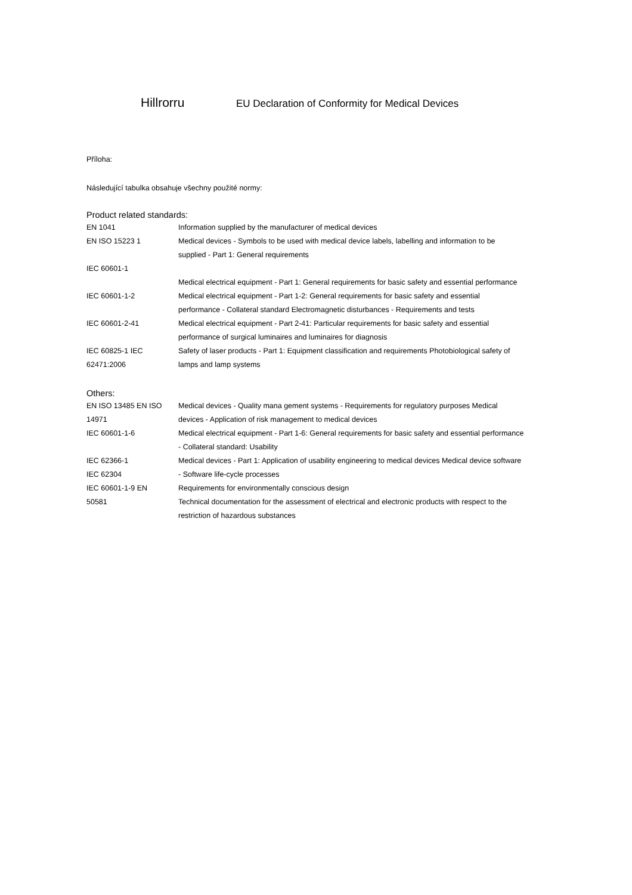Hillrorru
EU Declaration of Conformity for Medical Devices
Příloha:
Následující tabulka obsahuje všechny použité normy:
Product related standards:
| EN 1041 | Information supplied by the manufacturer of medical devices |
| EN ISO 15223 1 | Medical devices - Symbols to be used with medical device labels, labelling and information to be supplied - Part 1: General requirements |
| IEC 60601-1 | |
| | Medical electrical equipment - Part 1: General requirements for basic safety and essential performance |
| IEC 60601-1-2 | Medical electrical equipment - Part 1-2: General requirements for basic safety and essential performance - Collateral standard Electromagnetic disturbances - Requirements and tests |
| IEC 60601-2-41 | Medical electrical equipment - Part 2-41: Particular requirements for basic safety and essential performance of surgical luminaires and luminaires for diagnosis |
| IEC 60825-1 IEC 62471:2006 | Safety of laser products - Part 1: Equipment classification and requirements Photobiological safety of lamps and lamp systems |
Others:
| EN ISO 13485 EN ISO 14971 | Medical devices - Quality mana gement systems - Requirements for regulatory purposes Medical devices - Application of risk management to medical devices |
| IEC 60601-1-6 | Medical electrical equipment - Part 1-6: General requirements for basic safety and essential performance - Collateral standard: Usability |
| IEC 62366-1 IEC 62304 | Medical devices - Part 1: Application of usability engineering to medical devices Medical device software - Software life-cycle processes |
| IEC 60601-1-9 EN 50581 | Requirements for environmentally conscious design Technical documentation for the assessment of electrical and electronic products with respect to the restriction of hazardous substances |